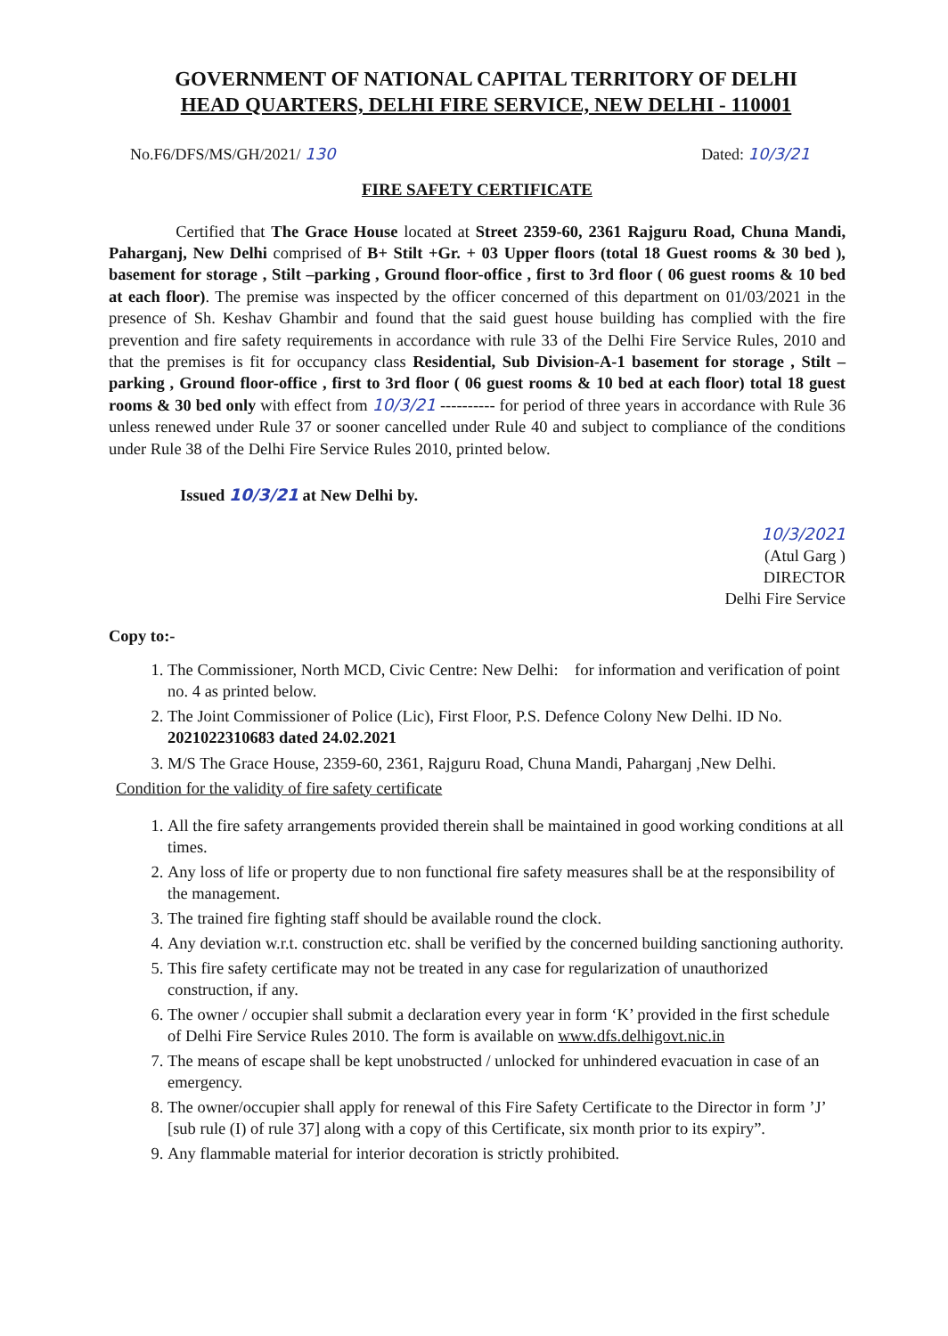GOVERNMENT OF NATIONAL CAPITAL TERRITORY OF DELHI
HEAD QUARTERS, DELHI FIRE SERVICE, NEW DELHI - 110001
No.F6/DFS/MS/GH/2021/ 130 Dated: 10/3/21
FIRE SAFETY CERTIFICATE
Certified that The Grace House located at Street 2359-60, 2361 Rajguru Road, Chuna Mandi, Paharganj, New Delhi comprised of B+ Stilt +Gr. + 03 Upper floors (total 18 Guest rooms & 30 bed ), basement for storage , Stilt –parking , Ground floor-office , first to 3rd floor ( 06 guest rooms & 10 bed at each floor). The premise was inspected by the officer concerned of this department on 01/03/2021 in the presence of Sh. Keshav Ghambir and found that the said guest house building has complied with the fire prevention and fire safety requirements in accordance with rule 33 of the Delhi Fire Service Rules, 2010 and that the premises is fit for occupancy class Residential, Sub Division-A-1 basement for storage , Stilt –parking , Ground floor-office , first to 3rd floor ( 06 guest rooms & 10 bed at each floor) total 18 guest rooms & 30 bed only with effect from 10/3/21 ---------- for period of three years in accordance with Rule 36 unless renewed under Rule 37 or sooner cancelled under Rule 40 and subject to compliance of the conditions under Rule 38 of the Delhi Fire Service Rules 2010, printed below.
Issued 10/3/21 at New Delhi by.
10/3/2021
(Atul Garg )
DIRECTOR
Delhi Fire Service
Copy to:-
1. The Commissioner, North MCD, Civic Centre: New Delhi: for information and verification of point no. 4 as printed below.
2. The Joint Commissioner of Police (Lic), First Floor, P.S. Defence Colony New Delhi. ID No. 2021022310683 dated 24.02.2021
3. M/S The Grace House, 2359-60, 2361, Rajguru Road, Chuna Mandi, Paharganj ,New Delhi.
Condition for the validity of fire safety certificate
1. All the fire safety arrangements provided therein shall be maintained in good working conditions at all times.
2. Any loss of life or property due to non functional fire safety measures shall be at the responsibility of the management.
3. The trained fire fighting staff should be available round the clock.
4. Any deviation w.r.t. construction etc. shall be verified by the concerned building sanctioning authority.
5. This fire safety certificate may not be treated in any case for regularization of unauthorized construction, if any.
6. The owner / occupier shall submit a declaration every year in form ‘K’ provided in the first schedule of Delhi Fire Service Rules 2010. The form is available on www.dfs.delhigovt.nic.in
7. The means of escape shall be kept unobstructed / unlocked for unhindered evacuation in case of an emergency.
8. The owner/occupier shall apply for renewal of this Fire Safety Certificate to the Director in form ’J’ [sub rule (I) of rule 37] along with a copy of this Certificate, six month prior to its expiry”.
9. Any flammable material for interior decoration is strictly prohibited.